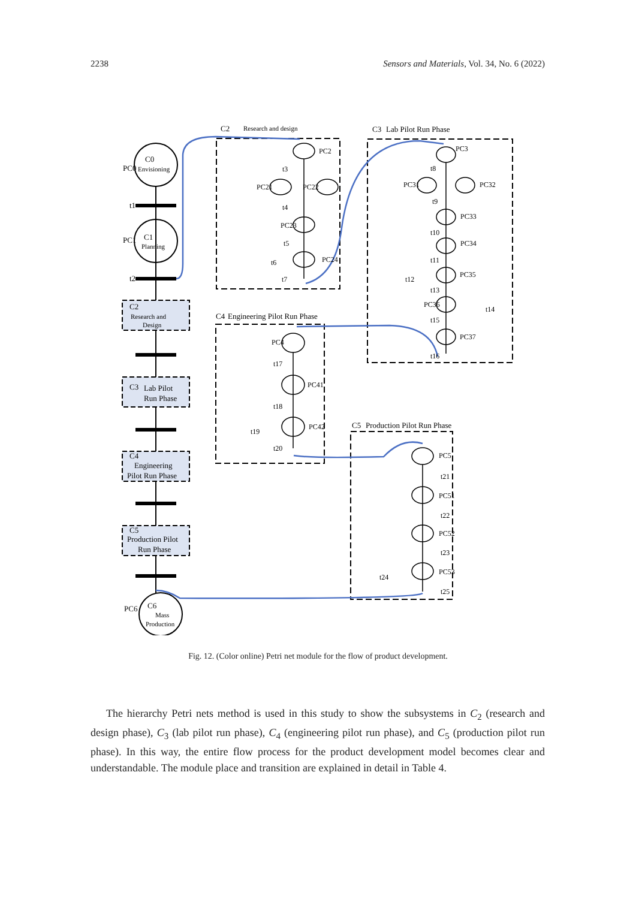2238 Sensors and Materials, Vol. 34, No. 6 (2022)
C0
Envisioning
PC0
C1
Planning
PC1
t1
t2
C2
Research and
Design
C3
Lab Pilot
Run Phase
C4
Engineering
Pilot Run Phase
C5
Production Pilot
Run Phase
C6
Mass
Production
PC6
C2
Research and design
C3
Lab Pilot Run Phase
C4
Engineering Pilot Run Phase
C5
Production Pilot Run Phase
PC2
PC21
PC22
PC23
PC24
t3
t4
t5
t6
t7
PC3
PC31
PC32
PC33
PC34
PC35
PC36
PC37
t8
t9
t10
t11
t12
t13
t14
t15
t16
PC4
PC41
PC42
t17
t18
t19
t20
PC5
PC51
PC52
PC53
t21
t22
t23
t24
t25
Fig. 12. (Color online) Petri net module for the flow of product development.
The hierarchy Petri nets method is used in this study to show the subsystems in C<sub>2</sub> (research and design phase), C<sub>3</sub> (lab pilot run phase), C<sub>4</sub> (engineering pilot run phase), and C<sub>5</sub> (production pilot run phase). In this way, the entire flow process for the product development model becomes clear and understandable. The module place and transition are explained in detail in Table 4.